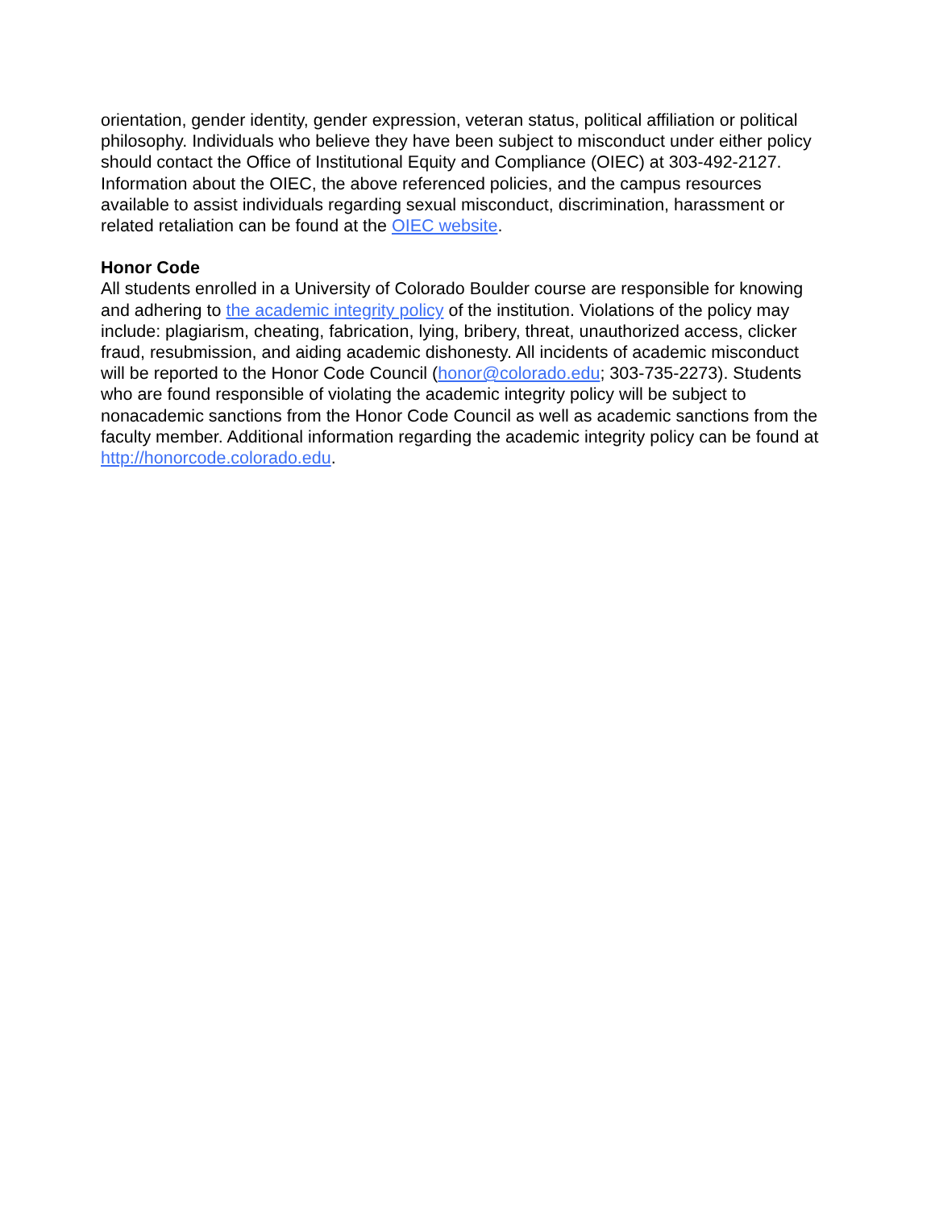orientation, gender identity, gender expression, veteran status, political affiliation or political philosophy. Individuals who believe they have been subject to misconduct under either policy should contact the Office of Institutional Equity and Compliance (OIEC) at 303-492-2127. Information about the OIEC, the above referenced policies, and the campus resources available to assist individuals regarding sexual misconduct, discrimination, harassment or related retaliation can be found at the OIEC website.
Honor Code
All students enrolled in a University of Colorado Boulder course are responsible for knowing and adhering to the academic integrity policy of the institution. Violations of the policy may include: plagiarism, cheating, fabrication, lying, bribery, threat, unauthorized access, clicker fraud, resubmission, and aiding academic dishonesty. All incidents of academic misconduct will be reported to the Honor Code Council (honor@colorado.edu; 303-735-2273). Students who are found responsible of violating the academic integrity policy will be subject to nonacademic sanctions from the Honor Code Council as well as academic sanctions from the faculty member. Additional information regarding the academic integrity policy can be found at http://honorcode.colorado.edu.